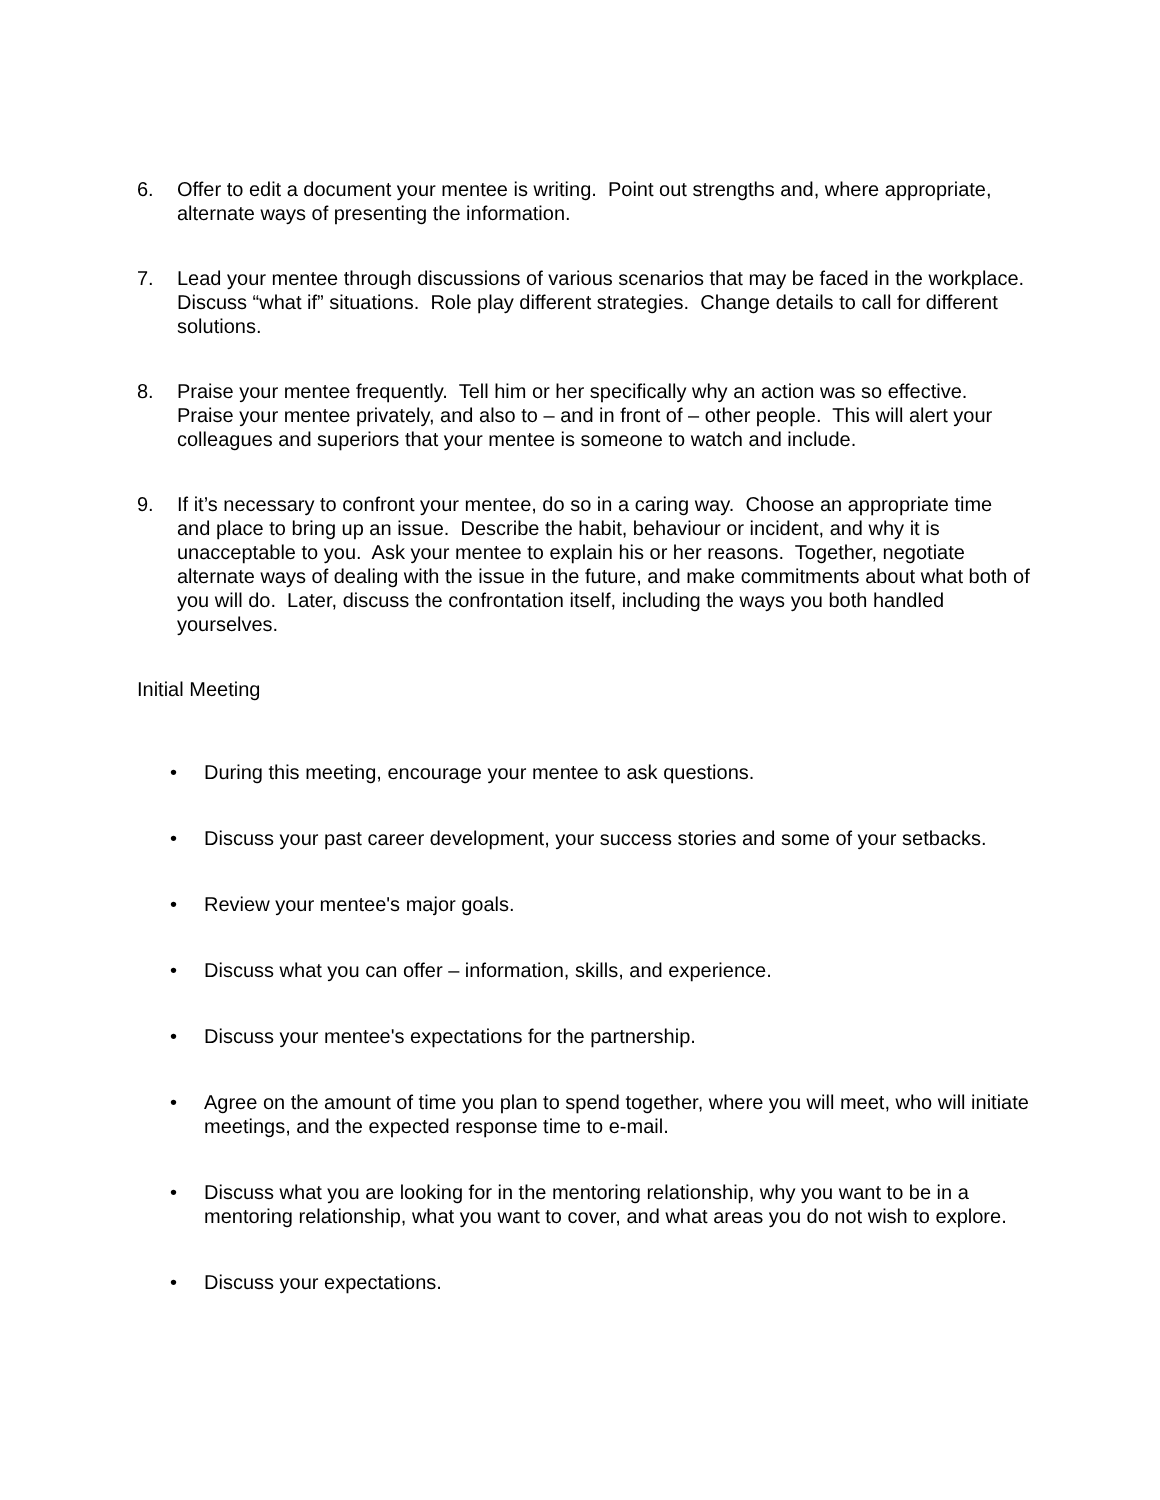6. Offer to edit a document your mentee is writing. Point out strengths and, where appropriate, alternate ways of presenting the information.
7. Lead your mentee through discussions of various scenarios that may be faced in the workplace. Discuss “what if” situations. Role play different strategies. Change details to call for different solutions.
8. Praise your mentee frequently. Tell him or her specifically why an action was so effective. Praise your mentee privately, and also to – and in front of – other people. This will alert your colleagues and superiors that your mentee is someone to watch and include.
9. If it’s necessary to confront your mentee, do so in a caring way. Choose an appropriate time and place to bring up an issue. Describe the habit, behaviour or incident, and why it is unacceptable to you. Ask your mentee to explain his or her reasons. Together, negotiate alternate ways of dealing with the issue in the future, and make commitments about what both of you will do. Later, discuss the confrontation itself, including the ways you both handled yourselves.
Initial Meeting
• During this meeting, encourage your mentee to ask questions.
• Discuss your past career development, your success stories and some of your setbacks.
• Review your mentee's major goals.
• Discuss what you can offer – information, skills, and experience.
• Discuss your mentee's expectations for the partnership.
• Agree on the amount of time you plan to spend together, where you will meet, who will initiate meetings, and the expected response time to e-mail.
• Discuss what you are looking for in the mentoring relationship, why you want to be in a mentoring relationship, what you want to cover, and what areas you do not wish to explore.
• Discuss your expectations.